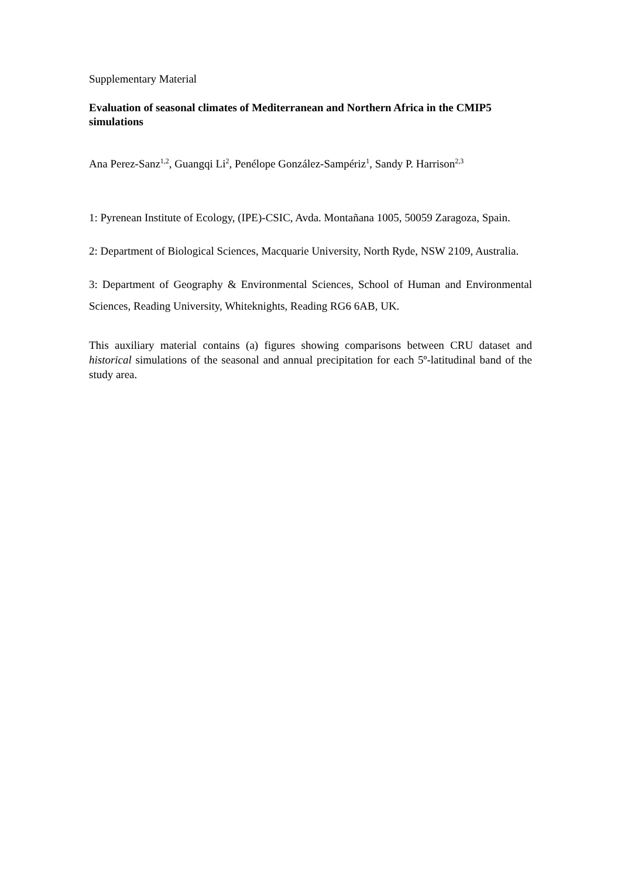Supplementary Material
Evaluation of seasonal climates of Mediterranean and Northern Africa in the CMIP5 simulations
Ana Perez-Sanz<sup>1,2</sup>, Guangqi Li<sup>2</sup>, Penélope González-Sampériz<sup>1</sup>, Sandy P. Harrison<sup>2,3</sup>
1: Pyrenean Institute of Ecology, (IPE)-CSIC, Avda. Montañana 1005, 50059 Zaragoza, Spain.
2: Department of Biological Sciences, Macquarie University, North Ryde, NSW 2109, Australia.
3: Department of Geography & Environmental Sciences, School of Human and Environmental Sciences, Reading University, Whiteknights, Reading RG6 6AB, UK.
This auxiliary material contains (a) figures showing comparisons between CRU dataset and historical simulations of the seasonal and annual precipitation for each 5º-latitudinal band of the study area.